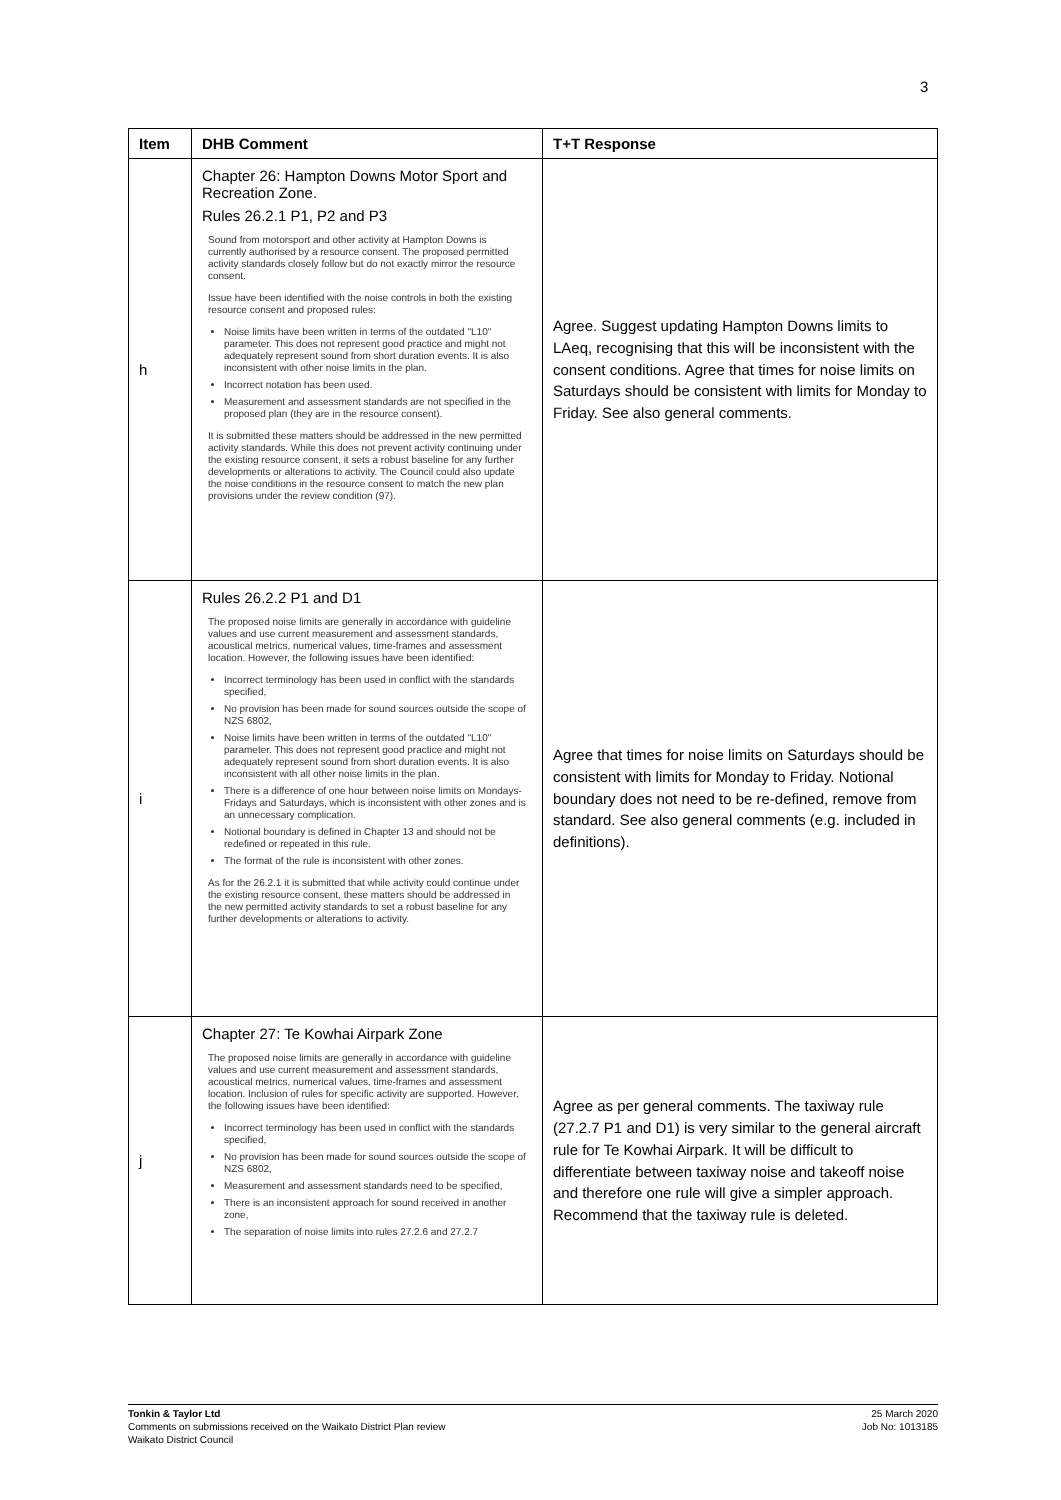3
| Item | DHB Comment | T+T Response |
| --- | --- | --- |
| h | Chapter 26: Hampton Downs Motor Sport and Recreation Zone. Rules 26.2.1 P1, P2 and P3 Sound from motorsport and other activity at Hampton Downs is currently authorised by a resource consent. The proposed permitted activity standards closely follow but do not exactly mirror the resource consent. Issue have been identified with the noise controls in both the existing resource consent and proposed rules: Noise limits have been written in terms of the outdated "L10" parameter. This does not represent good practice and might not adequately represent sound from short duration events. It is also inconsistent with other noise limits in the plan. Incorrect notation has been used. Measurement and assessment standards are not specified in the proposed plan (they are in the resource consent). It is submitted these matters should be addressed in the new permitted activity standards. While this does not prevent activity continuing under the existing resource consent, it sets a robust baseline for any further developments or alterations to activity. The Council could also update the noise conditions in the resource consent to match the new plan provisions under the review condition (97). | Agree. Suggest updating Hampton Downs limits to LAeq, recognising that this will be inconsistent with the consent conditions. Agree that times for noise limits on Saturdays should be consistent with limits for Monday to Friday. See also general comments. |
| i | Rules 26.2.2 P1 and D1 The proposed noise limits are generally in accordance with guideline values and use current measurement and assessment standards, acoustical metrics, numerical values, time-frames and assessment location. However, the following issues have been identified: Incorrect terminology has been used in conflict with the standards specified, No provision has been made for sound sources outside the scope of NZS 6802, Noise limits have been written in terms of the outdated "L10" parameter. This does not represent good practice and might not adequately represent sound from short duration events. It is also inconsistent with all other noise limits in the plan. There is a difference of one hour between noise limits on Mondays-Fridays and Saturdays, which is inconsistent with other zones and is an unnecessary complication. Notional boundary is defined in Chapter 13 and should not be redefined or repeated in this rule. The format of the rule is inconsistent with other zones. As for the 26.2.1 it is submitted that while activity could continue under the existing resource consent, these matters should be addressed in the new permitted activity standards to set a robust baseline for any further developments or alterations to activity. | Agree that times for noise limits on Saturdays should be consistent with limits for Monday to Friday. Notional boundary does not need to be re-defined, remove from standard. See also general comments (e.g. included in definitions). |
| j | Chapter 27: Te Kowhai Airpark Zone The proposed noise limits are generally in accordance with guideline values and use current measurement and assessment standards, acoustical metrics, numerical values, time-frames and assessment location. Inclusion of rules for specific activity are supported. However, the following issues have been identified: Incorrect terminology has been used in conflict with the standards specified, No provision has been made for sound sources outside the scope of NZS 6802, Measurement and assessment standards need to be specified, There is an inconsistent approach for sound received in another zone, The separation of noise limits into rules 27.2.6 and 27.2.7 | Agree as per general comments. The taxiway rule (27.2.7 P1 and D1) is very similar to the general aircraft rule for Te Kowhai Airpark. It will be difficult to differentiate between taxiway noise and takeoff noise and therefore one rule will give a simpler approach. Recommend that the taxiway rule is deleted. |
25 March 2020
Job No: 1013185
Tonkin & Taylor Ltd
Comments on submissions received on the Waikato District Plan review
Waikato District Council